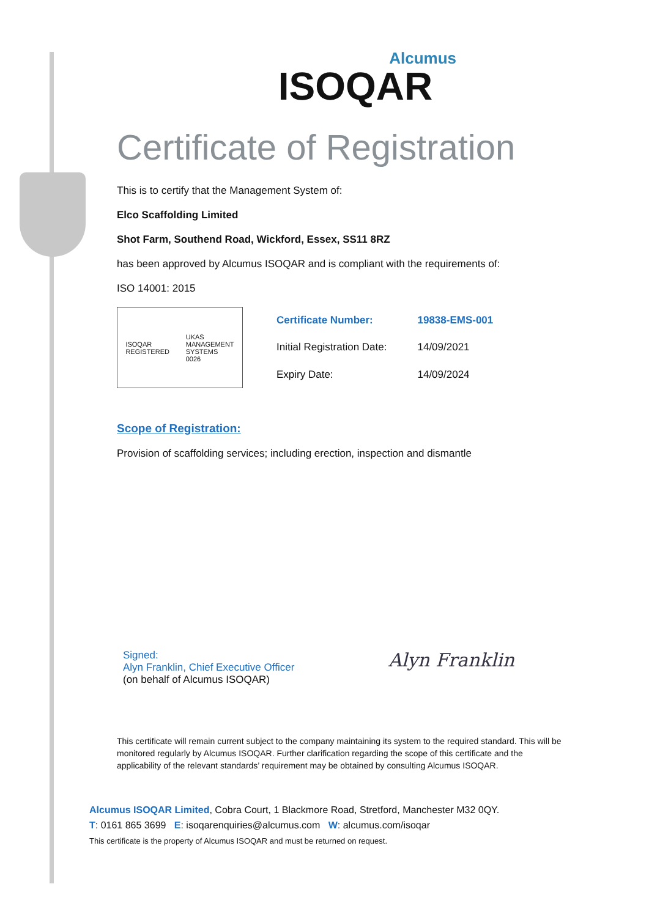Alcumus
ISOQAR
Certificate of Registration
This is to certify that the Management System of:
Elco Scaffolding Limited
Shot Farm, Southend Road, Wickford, Essex, SS11 8RZ
has been approved by Alcumus ISOQAR and is compliant with the requirements of:
ISO 14001: 2015
ISOQAR
REGISTERED
UKAS
MANAGEMENT
SYSTEMS
0026
| Certificate Number: | 19838-EMS-001 |
| Initial Registration Date: | 14/09/2021 |
| Expiry Date: | 14/09/2024 |
Scope of Registration:
Provision of scaffolding services; including erection, inspection and dismantle
Signed:
Alyn Franklin, Chief Executive Officer
(on behalf of Alcumus ISOQAR)
Alyn Franklin
This certificate will remain current subject to the company maintaining its system to the required standard. This will be monitored regularly by Alcumus ISOQAR. Further clarification regarding the scope of this certificate and the applicability of the relevant standards’ requirement may be obtained by consulting Alcumus ISOQAR.
Alcumus ISOQAR Limited, Cobra Court, 1 Blackmore Road, Stretford, Manchester M32 0QY.
T: 0161 865 3699 E: isoqarenquiries@alcumus.com W: alcumus.com/isoqar
This certificate is the property of Alcumus ISOQAR and must be returned on request.